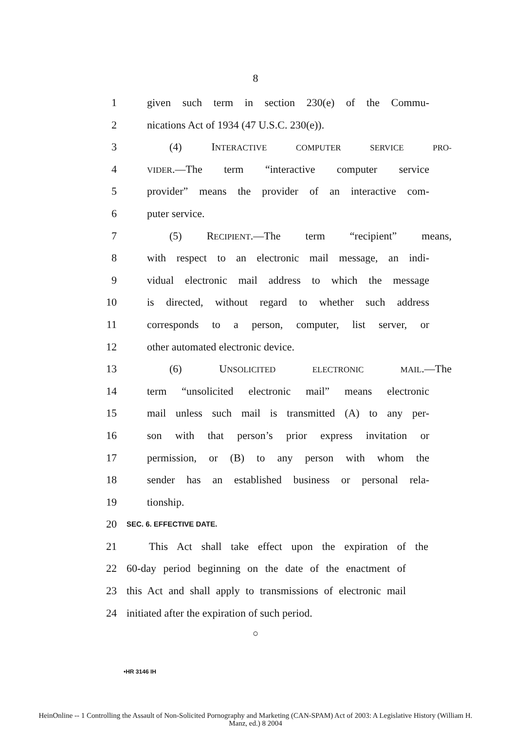8
1 given such term in section 230(e) of the Commu-
2 nications Act of 1934 (47 U.S.C. 230(e)).
3 (4) INTERACTIVE COMPUTER SERVICE PRO-
4 VIDER.—The term “interactive computer service
5 provider” means the provider of an interactive com-
6 puter service.
7 (5) RECIPIENT.—The term “recipient” means,
8 with respect to an electronic mail message, an indi-
9 vidual electronic mail address to which the message
10 is directed, without regard to whether such address
11 corresponds to a person, computer, list server, or
12 other automated electronic device.
13 (6) UNSOLICITED ELECTRONIC MAIL.—The
14 term “unsolicited electronic mail” means electronic
15 mail unless such mail is transmitted (A) to any per-
16 son with that person’s prior express invitation or
17 permission, or (B) to any person with whom the
18 sender has an established business or personal rela-
19 tionship.
20 SEC. 6. EFFECTIVE DATE.
21 This Act shall take effect upon the expiration of the
22 60-day period beginning on the date of the enactment of
23 this Act and shall apply to transmissions of electronic mail
24 initiated after the expiration of such period.
○
•HR 3146 IH
HeinOnline -- 1 Controlling the Assault of Non-Solicited Pornography and Marketing (CAN-SPAM) Act of 2003: A Legislative History (William H.
Manz, ed.) 8 2004